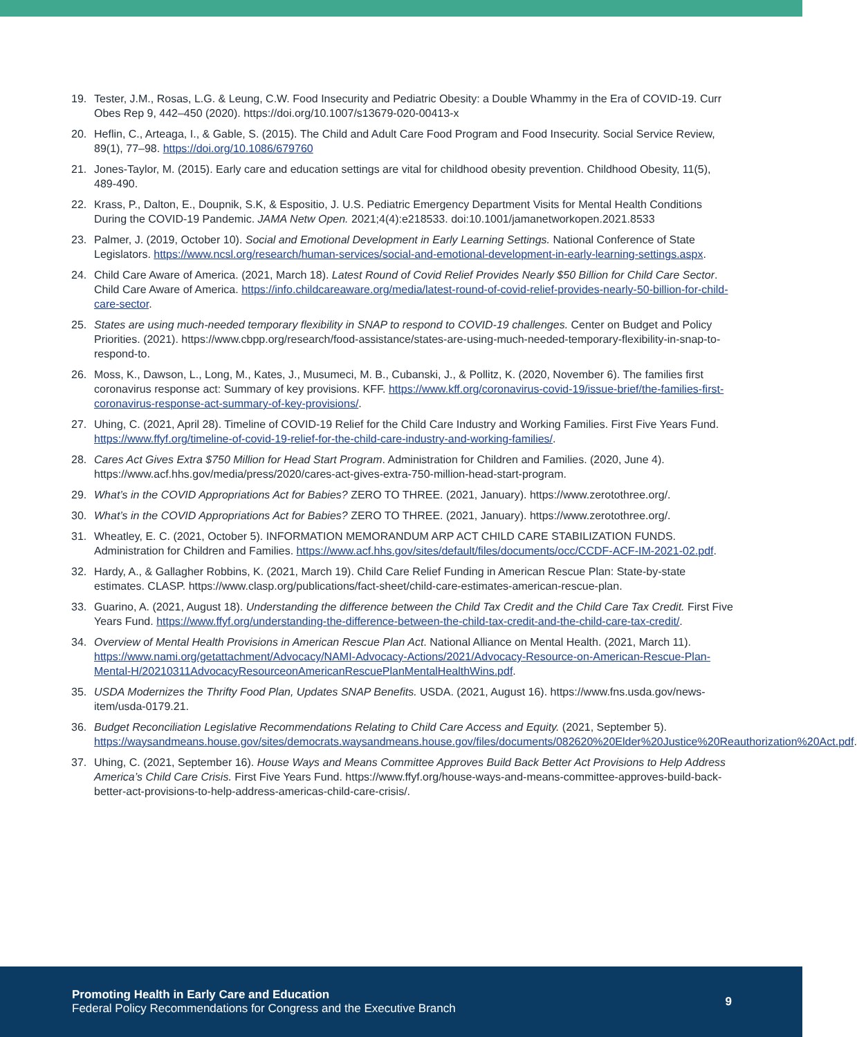19. Tester, J.M., Rosas, L.G. & Leung, C.W. Food Insecurity and Pediatric Obesity: a Double Whammy in the Era of COVID-19. Curr Obes Rep 9, 442–450 (2020). https://doi.org/10.1007/s13679-020-00413-x
20. Heflin, C., Arteaga, I., & Gable, S. (2015). The Child and Adult Care Food Program and Food Insecurity. Social Service Review, 89(1), 77–98. https://doi.org/10.1086/679760
21. Jones-Taylor, M. (2015). Early care and education settings are vital for childhood obesity prevention. Childhood Obesity, 11(5), 489-490.
22. Krass, P., Dalton, E., Doupnik, S.K, & Espositio, J. U.S. Pediatric Emergency Department Visits for Mental Health Conditions During the COVID-19 Pandemic. JAMA Netw Open. 2021;4(4):e218533. doi:10.1001/jamanetworkopen.2021.8533
23. Palmer, J. (2019, October 10). Social and Emotional Development in Early Learning Settings. National Conference of State Legislators. https://www.ncsl.org/research/human-services/social-and-emotional-development-in-early-learning-settings.aspx.
24. Child Care Aware of America. (2021, March 18). Latest Round of Covid Relief Provides Nearly $50 Billion for Child Care Sector. Child Care Aware of America. https://info.childcareaware.org/media/latest-round-of-covid-relief-provides-nearly-50-billion-for-child-care-sector.
25. States are using much-needed temporary flexibility in SNAP to respond to COVID-19 challenges. Center on Budget and Policy Priorities. (2021). https://www.cbpp.org/research/food-assistance/states-are-using-much-needed-temporary-flexibility-in-snap-to-respond-to.
26. Moss, K., Dawson, L., Long, M., Kates, J., Musumeci, M. B., Cubanski, J., & Pollitz, K. (2020, November 6). The families first coronavirus response act: Summary of key provisions. KFF. https://www.kff.org/coronavirus-covid-19/issue-brief/the-families-first-coronavirus-response-act-summary-of-key-provisions/.
27. Uhing, C. (2021, April 28). Timeline of COVID-19 Relief for the Child Care Industry and Working Families. First Five Years Fund. https://www.ffyf.org/timeline-of-covid-19-relief-for-the-child-care-industry-and-working-families/.
28. Cares Act Gives Extra $750 Million for Head Start Program. Administration for Children and Families. (2020, June 4). https://www.acf.hhs.gov/media/press/2020/cares-act-gives-extra-750-million-head-start-program.
29. What’s in the COVID Appropriations Act for Babies? ZERO TO THREE. (2021, January). https://www.zerotothree.org/.
30. What’s in the COVID Appropriations Act for Babies? ZERO TO THREE. (2021, January). https://www.zerotothree.org/.
31. Wheatley, E. C. (2021, October 5). INFORMATION MEMORANDUM ARP ACT CHILD CARE STABILIZATION FUNDS. Administration for Children and Families. https://www.acf.hhs.gov/sites/default/files/documents/occ/CCDF-ACF-IM-2021-02.pdf.
32. Hardy, A., & Gallagher Robbins, K. (2021, March 19). Child Care Relief Funding in American Rescue Plan: State-by-state estimates. CLASP. https://www.clasp.org/publications/fact-sheet/child-care-estimates-american-rescue-plan.
33. Guarino, A. (2021, August 18). Understanding the difference between the Child Tax Credit and the Child Care Tax Credit. First Five Years Fund. https://www.ffyf.org/understanding-the-difference-between-the-child-tax-credit-and-the-child-care-tax-credit/.
34. Overview of Mental Health Provisions in American Rescue Plan Act. National Alliance on Mental Health. (2021, March 11). https://www.nami.org/getattachment/Advocacy/NAMI-Advocacy-Actions/2021/Advocacy-Resource-on-American-Rescue-Plan-Mental-H/20210311AdvocacyResourceonAmericanRescuePlanMentalHealthWins.pdf.
35. USDA Modernizes the Thrifty Food Plan, Updates SNAP Benefits. USDA. (2021, August 16). https://www.fns.usda.gov/news-item/usda-0179.21.
36. Budget Reconciliation Legislative Recommendations Relating to Child Care Access and Equity. (2021, September 5). https://waysandmeans.house.gov/sites/democrats.waysandmeans.house.gov/files/documents/082620%20Elder%20Justice%20Reauthorization%20Act.pdf.
37. Uhing, C. (2021, September 16). House Ways and Means Committee Approves Build Back Better Act Provisions to Help Address America’s Child Care Crisis. First Five Years Fund. https://www.ffyf.org/house-ways-and-means-committee-approves-build-back-better-act-provisions-to-help-address-americas-child-care-crisis/.
Promoting Health in Early Care and Education
Federal Policy Recommendations for Congress and the Executive Branch
9